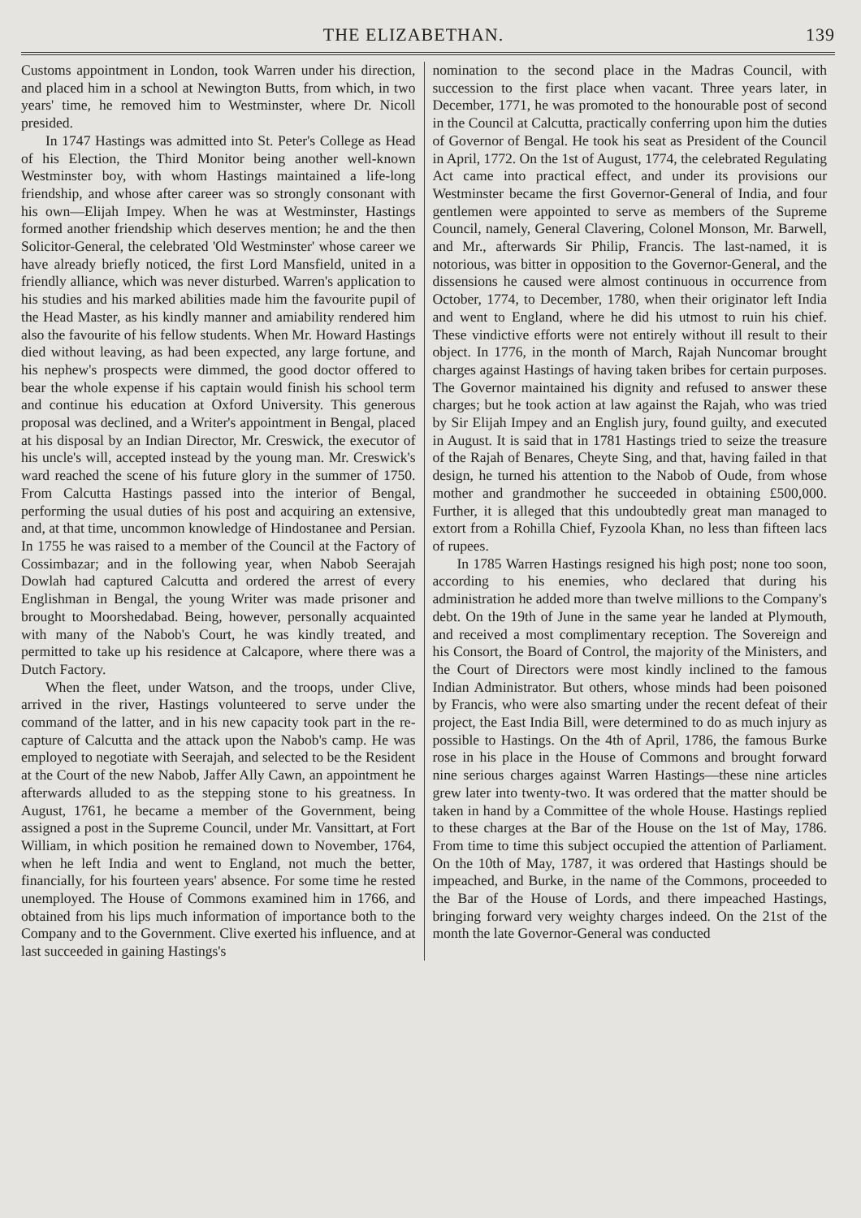THE ELIZABETHAN. 139
Customs appointment in London, took Warren under his direction, and placed him in a school at Newington Butts, from which, in two years' time, he removed him to Westminster, where Dr. Nicoll presided.
In 1747 Hastings was admitted into St. Peter's College as Head of his Election, the Third Monitor being another well-known Westminster boy, with whom Hastings maintained a life-long friendship, and whose after career was so strongly consonant with his own—Elijah Impey. When he was at Westminster, Hastings formed another friendship which deserves mention; he and the then Solicitor-General, the celebrated 'Old Westminster' whose career we have already briefly noticed, the first Lord Mansfield, united in a friendly alliance, which was never disturbed. Warren's application to his studies and his marked abilities made him the favourite pupil of the Head Master, as his kindly manner and amiability rendered him also the favourite of his fellow students. When Mr. Howard Hastings died without leaving, as had been expected, any large fortune, and his nephew's prospects were dimmed, the good doctor offered to bear the whole expense if his captain would finish his school term and continue his education at Oxford University. This generous proposal was declined, and a Writer's appointment in Bengal, placed at his disposal by an Indian Director, Mr. Creswick, the executor of his uncle's will, accepted instead by the young man. Mr. Creswick's ward reached the scene of his future glory in the summer of 1750. From Calcutta Hastings passed into the interior of Bengal, performing the usual duties of his post and acquiring an extensive, and, at that time, uncommon knowledge of Hindostanee and Persian. In 1755 he was raised to a member of the Council at the Factory of Cossimbazar; and in the following year, when Nabob Seerajah Dowlah had captured Calcutta and ordered the arrest of every Englishman in Bengal, the young Writer was made prisoner and brought to Moorshedabad. Being, however, personally acquainted with many of the Nabob's Court, he was kindly treated, and permitted to take up his residence at Calcapore, where there was a Dutch Factory.
When the fleet, under Watson, and the troops, under Clive, arrived in the river, Hastings volunteered to serve under the command of the latter, and in his new capacity took part in the re-capture of Calcutta and the attack upon the Nabob's camp. He was employed to negotiate with Seerajah, and selected to be the Resident at the Court of the new Nabob, Jaffer Ally Cawn, an appointment he afterwards alluded to as the stepping stone to his greatness. In August, 1761, he became a member of the Government, being assigned a post in the Supreme Council, under Mr. Vansittart, at Fort William, in which position he remained down to November, 1764, when he left India and went to England, not much the better, financially, for his fourteen years' absence. For some time he rested unemployed. The House of Commons examined him in 1766, and obtained from his lips much information of importance both to the Company and to the Government. Clive exerted his influence, and at last succeeded in gaining Hastings's
nomination to the second place in the Madras Council, with succession to the first place when vacant. Three years later, in December, 1771, he was promoted to the honourable post of second in the Council at Calcutta, practically conferring upon him the duties of Governor of Bengal. He took his seat as President of the Council in April, 1772. On the 1st of August, 1774, the celebrated Regulating Act came into practical effect, and under its provisions our Westminster became the first Governor-General of India, and four gentlemen were appointed to serve as members of the Supreme Council, namely, General Clavering, Colonel Monson, Mr. Barwell, and Mr., afterwards Sir Philip, Francis. The last-named, it is notorious, was bitter in opposition to the Governor-General, and the dissensions he caused were almost continuous in occurrence from October, 1774, to December, 1780, when their originator left India and went to England, where he did his utmost to ruin his chief. These vindictive efforts were not entirely without ill result to their object. In 1776, in the month of March, Rajah Nuncomar brought charges against Hastings of having taken bribes for certain purposes. The Governor maintained his dignity and refused to answer these charges; but he took action at law against the Rajah, who was tried by Sir Elijah Impey and an English jury, found guilty, and executed in August. It is said that in 1781 Hastings tried to seize the treasure of the Rajah of Benares, Cheyte Sing, and that, having failed in that design, he turned his attention to the Nabob of Oude, from whose mother and grandmother he succeeded in obtaining £500,000. Further, it is alleged that this undoubtedly great man managed to extort from a Rohilla Chief, Fyzoola Khan, no less than fifteen lacs of rupees.
In 1785 Warren Hastings resigned his high post; none too soon, according to his enemies, who declared that during his administration he added more than twelve millions to the Company's debt. On the 19th of June in the same year he landed at Plymouth, and received a most complimentary reception. The Sovereign and his Consort, the Board of Control, the majority of the Ministers, and the Court of Directors were most kindly inclined to the famous Indian Administrator. But others, whose minds had been poisoned by Francis, who were also smarting under the recent defeat of their project, the East India Bill, were determined to do as much injury as possible to Hastings. On the 4th of April, 1786, the famous Burke rose in his place in the House of Commons and brought forward nine serious charges against Warren Hastings—these nine articles grew later into twenty-two. It was ordered that the matter should be taken in hand by a Committee of the whole House. Hastings replied to these charges at the Bar of the House on the 1st of May, 1786. From time to time this subject occupied the attention of Parliament. On the 10th of May, 1787, it was ordered that Hastings should be impeached, and Burke, in the name of the Commons, proceeded to the Bar of the House of Lords, and there impeached Hastings, bringing forward very weighty charges indeed. On the 21st of the month the late Governor-General was conducted